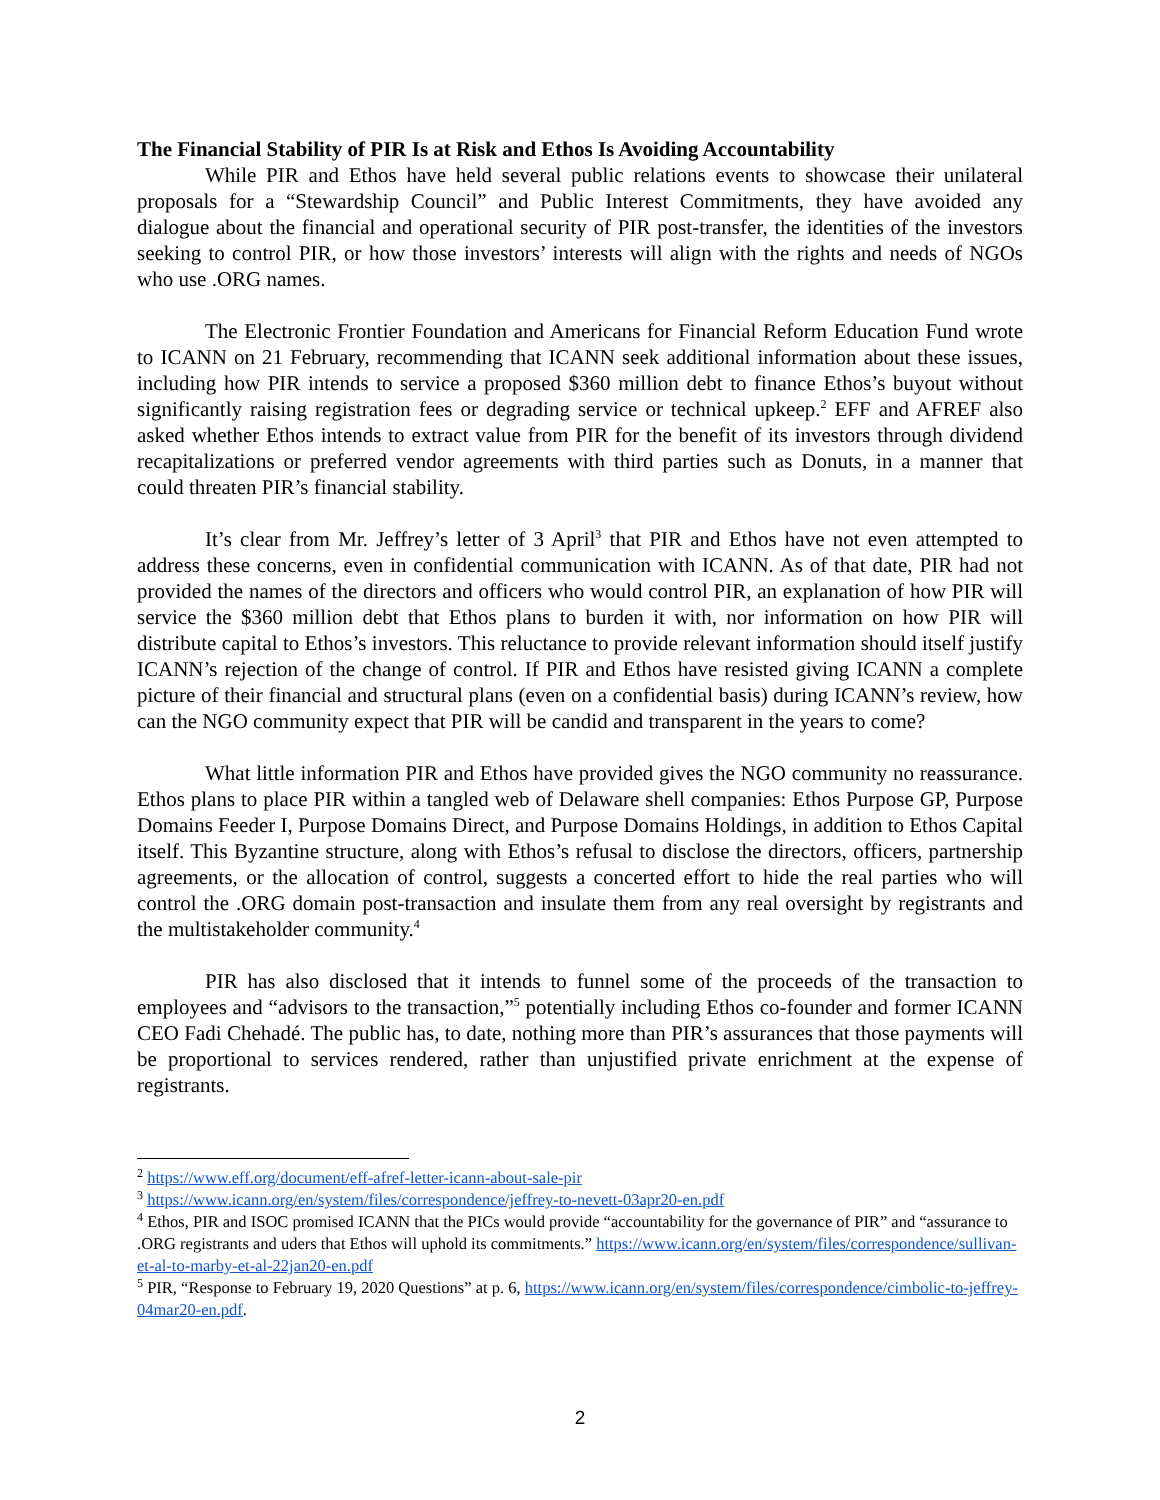The Financial Stability of PIR Is at Risk and Ethos Is Avoiding Accountability
While PIR and Ethos have held several public relations events to showcase their unilateral proposals for a “Stewardship Council” and Public Interest Commitments, they have avoided any dialogue about the financial and operational security of PIR post-transfer, the identities of the investors seeking to control PIR, or how those investors’ interests will align with the rights and needs of NGOs who use .ORG names.
The Electronic Frontier Foundation and Americans for Financial Reform Education Fund wrote to ICANN on 21 February, recommending that ICANN seek additional information about these issues, including how PIR intends to service a proposed $360 million debt to finance Ethos’s buyout without significantly raising registration fees or degrading service or technical upkeep.<sup>2</sup> EFF and AFREF also asked whether Ethos intends to extract value from PIR for the benefit of its investors through dividend recapitalizations or preferred vendor agreements with third parties such as Donuts, in a manner that could threaten PIR’s financial stability.
It’s clear from Mr. Jeffrey’s letter of 3 April<sup>3</sup> that PIR and Ethos have not even attempted to address these concerns, even in confidential communication with ICANN. As of that date, PIR had not provided the names of the directors and officers who would control PIR, an explanation of how PIR will service the $360 million debt that Ethos plans to burden it with, nor information on how PIR will distribute capital to Ethos’s investors. This reluctance to provide relevant information should itself justify ICANN’s rejection of the change of control. If PIR and Ethos have resisted giving ICANN a complete picture of their financial and structural plans (even on a confidential basis) during ICANN’s review, how can the NGO community expect that PIR will be candid and transparent in the years to come?
What little information PIR and Ethos have provided gives the NGO community no reassurance. Ethos plans to place PIR within a tangled web of Delaware shell companies: Ethos Purpose GP, Purpose Domains Feeder I, Purpose Domains Direct, and Purpose Domains Holdings, in addition to Ethos Capital itself. This Byzantine structure, along with Ethos’s refusal to disclose the directors, officers, partnership agreements, or the allocation of control, suggests a concerted effort to hide the real parties who will control the .ORG domain post-transaction and insulate them from any real oversight by registrants and the multistakeholder community.<sup>4</sup>
PIR has also disclosed that it intends to funnel some of the proceeds of the transaction to employees and “advisors to the transaction,”<sup>5</sup> potentially including Ethos co-founder and former ICANN CEO Fadi Chehadé. The public has, to date, nothing more than PIR’s assurances that those payments will be proportional to services rendered, rather than unjustified private enrichment at the expense of registrants.
<sup>2</sup> https://www.eff.org/document/eff-afref-letter-icann-about-sale-pir
<sup>3</sup> https://www.icann.org/en/system/files/correspondence/jeffrey-to-nevett-03apr20-en.pdf
<sup>4</sup> Ethos, PIR and ISOC promised ICANN that the PICs would provide “accountability for the governance of PIR” and “assurance to .ORG registrants and uders that Ethos will uphold its commitments.” https://www.icann.org/en/system/files/correspondence/sullivan-et-al-to-marby-et-al-22jan20-en.pdf
<sup>5</sup> PIR, “Response to February 19, 2020 Questions” at p. 6, https://www.icann.org/en/system/files/correspondence/cimbolic-to-jeffrey-04mar20-en.pdf.
2